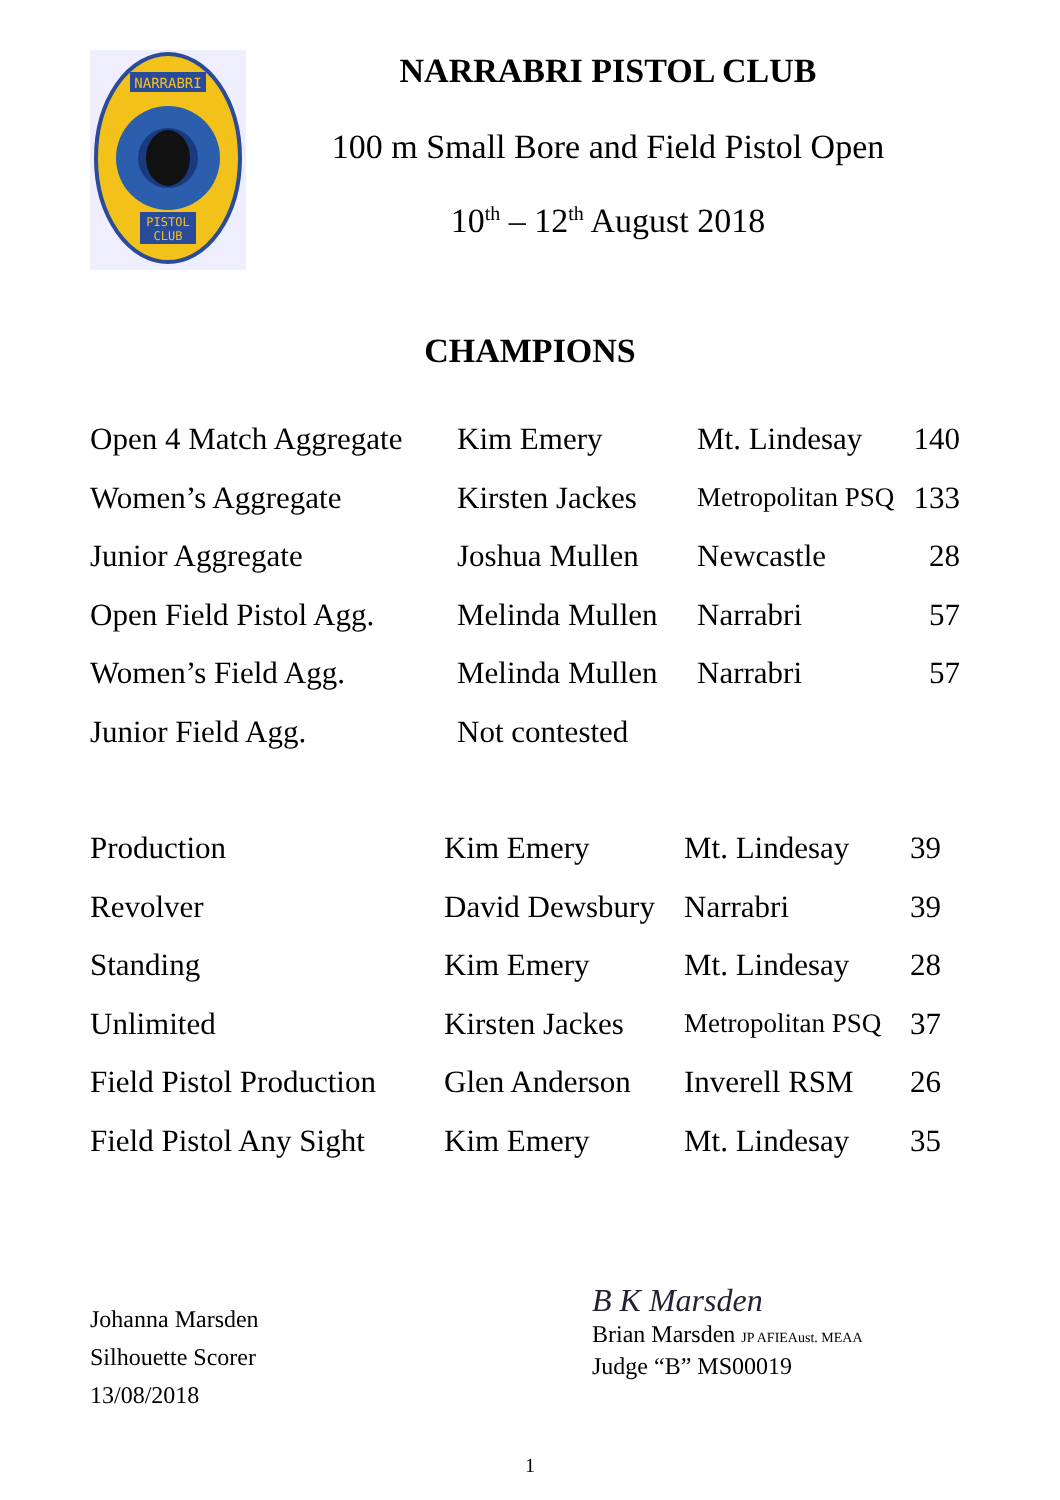NARRABRI
PISTOL
CLUB
NARRABRI PISTOL CLUB
100 m Small Bore and Field Pistol Open
10<sup>th</sup> – 12<sup>th</sup> August 2018
CHAMPIONS
| Open 4 Match Aggregate | Kim Emery | Mt. Lindesay | 140 |
| Women’s Aggregate | Kirsten Jackes | Metropolitan PSQ | 133 |
| Junior Aggregate | Joshua Mullen | Newcastle | 28 |
| Open Field Pistol Agg. | Melinda Mullen | Narrabri | 57 |
| Women’s Field Agg. | Melinda Mullen | Narrabri | 57 |
| Junior Field Agg. | Not contested | | |
| Production | Kim Emery | Mt. Lindesay | 39 |
| Revolver | David Dewsbury | Narrabri | 39 |
| Standing | Kim Emery | Mt. Lindesay | 28 |
| Unlimited | Kirsten Jackes | Metropolitan PSQ | 37 |
| Field Pistol Production | Glen Anderson | Inverell RSM | 26 |
| Field Pistol Any Sight | Kim Emery | Mt. Lindesay | 35 |
Johanna Marsden
Silhouette Scorer
13/08/2018
B K Marsden
Brian Marsden JP AFIEAust. MEAA
Judge “B” MS00019
1